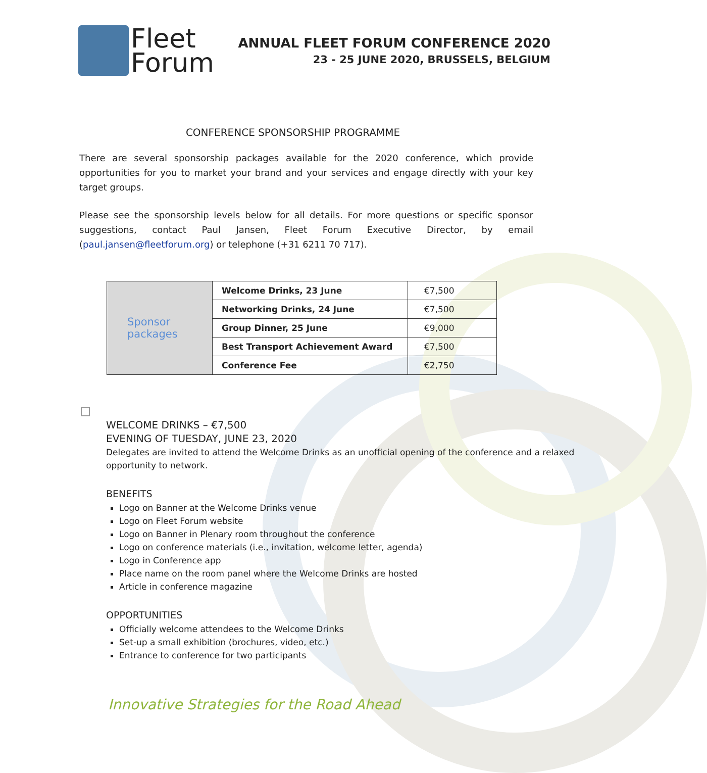Fleet
Forum
ANNUAL FLEET FORUM CONFERENCE 2020
23 - 25 JUNE 2020, BRUSSELS, BELGIUM
CONFERENCE SPONSORSHIP PROGRAMME
There are several sponsorship packages available for the 2020 conference, which provide opportunities for you to market your brand and your services and engage directly with your key target groups.
Please see the sponsorship levels below for all details. For more questions or specific sponsor suggestions, contact Paul Jansen, Fleet Forum Executive Director, by email (paul.jansen@fleetforum.org) or telephone (+31 6211 70 717).
| Sponsor packages | Welcome Drinks, 23 June | €7,500 |
| | Networking Drinks, 24 June | €7,500 |
| | Group Dinner, 25 June | €9,000 |
| | Best Transport Achievement Award | €7,500 |
| | Conference Fee | €2,750 |
WELCOME DRINKS – €7,500
EVENING OF TUESDAY, JUNE 23, 2020
Delegates are invited to attend the Welcome Drinks as an unofficial opening of the conference and a relaxed opportunity to network.
BENEFITS
Logo on Banner at the Welcome Drinks venue
Logo on Fleet Forum website
Logo on Banner in Plenary room throughout the conference
Logo on conference materials (i.e., invitation, welcome letter, agenda)
Logo in Conference app
Place name on the room panel where the Welcome Drinks are hosted
Article in conference magazine
OPPORTUNITIES
Officially welcome attendees to the Welcome Drinks
Set-up a small exhibition (brochures, video, etc.)
Entrance to conference for two participants
Innovative Strategies for the Road Ahead